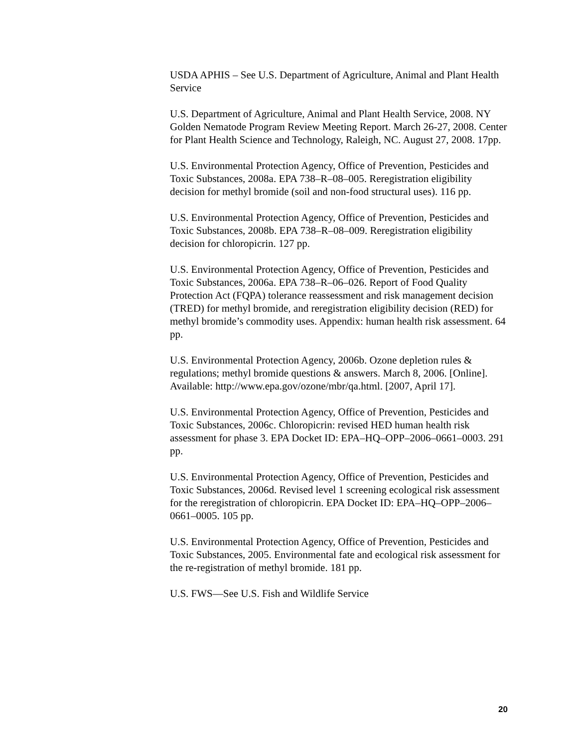USDA APHIS – See U.S. Department of Agriculture, Animal and Plant Health Service
U.S. Department of Agriculture, Animal and Plant Health Service, 2008. NY Golden Nematode Program Review Meeting Report. March 26-27, 2008. Center for Plant Health Science and Technology, Raleigh, NC. August 27, 2008. 17pp.
U.S. Environmental Protection Agency, Office of Prevention, Pesticides and Toxic Substances, 2008a. EPA 738–R–08–005. Reregistration eligibility decision for methyl bromide (soil and non-food structural uses). 116 pp.
U.S. Environmental Protection Agency, Office of Prevention, Pesticides and Toxic Substances, 2008b. EPA 738–R–08–009. Reregistration eligibility decision for chloropicrin. 127 pp.
U.S. Environmental Protection Agency, Office of Prevention, Pesticides and Toxic Substances, 2006a. EPA 738–R–06–026. Report of Food Quality Protection Act (FQPA) tolerance reassessment and risk management decision (TRED) for methyl bromide, and reregistration eligibility decision (RED) for methyl bromide’s commodity uses. Appendix: human health risk assessment. 64 pp.
U.S. Environmental Protection Agency, 2006b. Ozone depletion rules & regulations; methyl bromide questions & answers. March 8, 2006. [Online]. Available: http://www.epa.gov/ozone/mbr/qa.html. [2007, April 17].
U.S. Environmental Protection Agency, Office of Prevention, Pesticides and Toxic Substances, 2006c. Chloropicrin: revised HED human health risk assessment for phase 3. EPA Docket ID: EPA–HQ–OPP–2006–0661–0003. 291 pp.
U.S. Environmental Protection Agency, Office of Prevention, Pesticides and Toxic Substances, 2006d. Revised level 1 screening ecological risk assessment for the reregistration of chloropicrin. EPA Docket ID: EPA–HQ–OPP–2006–0661–0005. 105 pp.
U.S. Environmental Protection Agency, Office of Prevention, Pesticides and Toxic Substances, 2005. Environmental fate and ecological risk assessment for the re-registration of methyl bromide. 181 pp.
U.S. FWS—See U.S. Fish and Wildlife Service
20